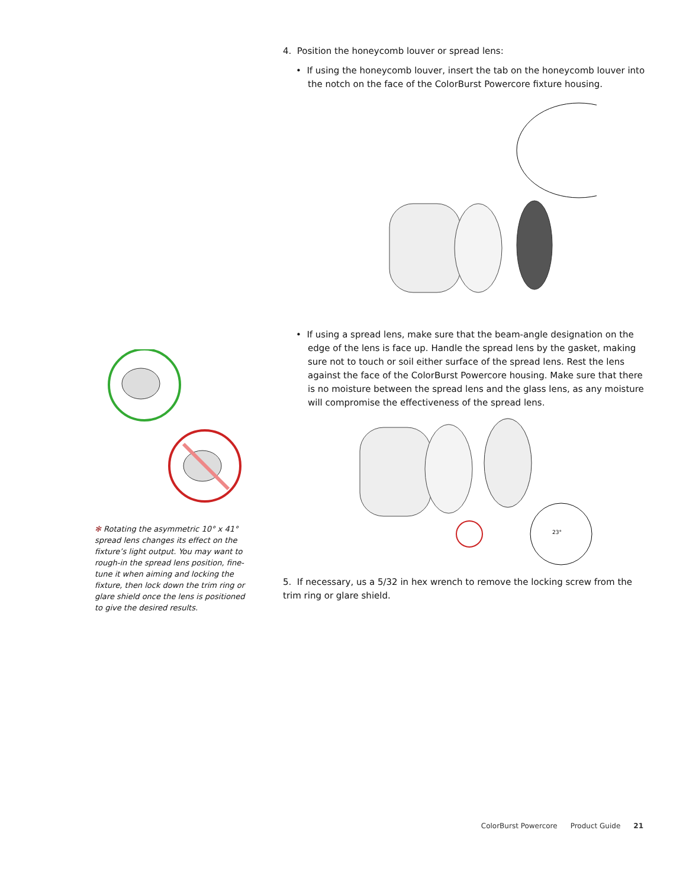✻ Rotating the asymmetric 10° x 41° spread lens changes its effect on the fixture’s light output. You may want to rough-in the spread lens position, fine-tune it when aiming and locking the fixture, then lock down the trim ring or glare shield once the lens is positioned to give the desired results.
4. Position the honeycomb louver or spread lens:
• If using the honeycomb louver, insert the tab on the honeycomb louver into the notch on the face of the ColorBurst Powercore fixture housing.
• If using a spread lens, make sure that the beam-angle designation on the edge of the lens is face up. Handle the spread lens by the gasket, making sure not to touch or soil either surface of the spread lens. Rest the lens against the face of the ColorBurst Powercore housing. Make sure that there is no moisture between the spread lens and the glass lens, as any moisture will compromise the effectiveness of the spread lens.
23°
5. If necessary, us a 5/32 in hex wrench to remove the locking screw from the trim ring or glare shield.
ColorBurst Powercore Product Guide 21